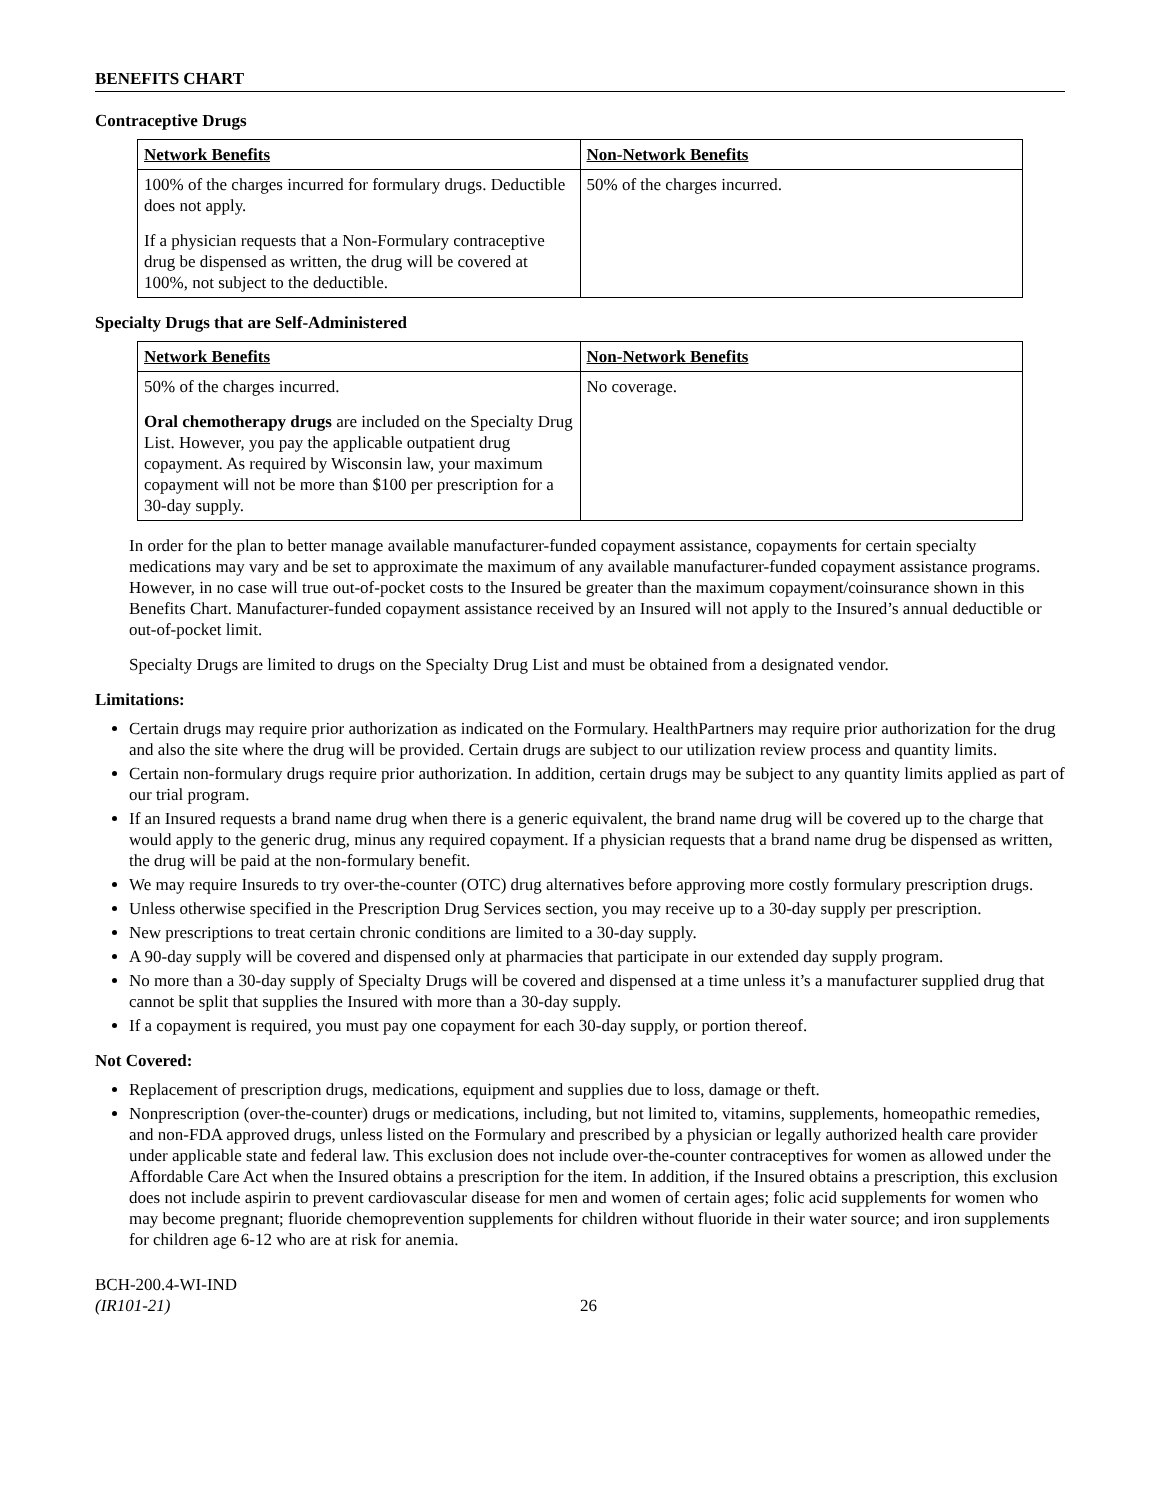BENEFITS CHART
Contraceptive Drugs
| Network Benefits | Non-Network Benefits |
| --- | --- |
| 100% of the charges incurred for formulary drugs. Deductible does not apply. If a physician requests that a Non-Formulary contraceptive drug be dispensed as written, the drug will be covered at 100%, not subject to the deductible. | 50% of the charges incurred. |
Specialty Drugs that are Self-Administered
| Network Benefits | Non-Network Benefits |
| --- | --- |
| 50% of the charges incurred. Oral chemotherapy drugs are included on the Specialty Drug List. However, you pay the applicable outpatient drug copayment. As required by Wisconsin law, your maximum copayment will not be more than $100 per prescription for a 30-day supply. | No coverage. |
In order for the plan to better manage available manufacturer-funded copayment assistance, copayments for certain specialty medications may vary and be set to approximate the maximum of any available manufacturer-funded copayment assistance programs. However, in no case will true out-of-pocket costs to the Insured be greater than the maximum copayment/coinsurance shown in this Benefits Chart. Manufacturer-funded copayment assistance received by an Insured will not apply to the Insured’s annual deductible or out-of-pocket limit.
Specialty Drugs are limited to drugs on the Specialty Drug List and must be obtained from a designated vendor.
Limitations:
Certain drugs may require prior authorization as indicated on the Formulary. HealthPartners may require prior authorization for the drug and also the site where the drug will be provided. Certain drugs are subject to our utilization review process and quantity limits.
Certain non-formulary drugs require prior authorization. In addition, certain drugs may be subject to any quantity limits applied as part of our trial program.
If an Insured requests a brand name drug when there is a generic equivalent, the brand name drug will be covered up to the charge that would apply to the generic drug, minus any required copayment. If a physician requests that a brand name drug be dispensed as written, the drug will be paid at the non-formulary benefit.
We may require Insureds to try over-the-counter (OTC) drug alternatives before approving more costly formulary prescription drugs.
Unless otherwise specified in the Prescription Drug Services section, you may receive up to a 30-day supply per prescription.
New prescriptions to treat certain chronic conditions are limited to a 30-day supply.
A 90-day supply will be covered and dispensed only at pharmacies that participate in our extended day supply program.
No more than a 30-day supply of Specialty Drugs will be covered and dispensed at a time unless it’s a manufacturer supplied drug that cannot be split that supplies the Insured with more than a 30-day supply.
If a copayment is required, you must pay one copayment for each 30-day supply, or portion thereof.
Not Covered:
Replacement of prescription drugs, medications, equipment and supplies due to loss, damage or theft.
Nonprescription (over-the-counter) drugs or medications, including, but not limited to, vitamins, supplements, homeopathic remedies, and non-FDA approved drugs, unless listed on the Formulary and prescribed by a physician or legally authorized health care provider under applicable state and federal law. This exclusion does not include over-the-counter contraceptives for women as allowed under the Affordable Care Act when the Insured obtains a prescription for the item. In addition, if the Insured obtains a prescription, this exclusion does not include aspirin to prevent cardiovascular disease for men and women of certain ages; folic acid supplements for women who may become pregnant; fluoride chemoprevention supplements for children without fluoride in their water source; and iron supplements for children age 6-12 who are at risk for anemia.
BCH-200.4-WI-IND
(IR101-21)
26